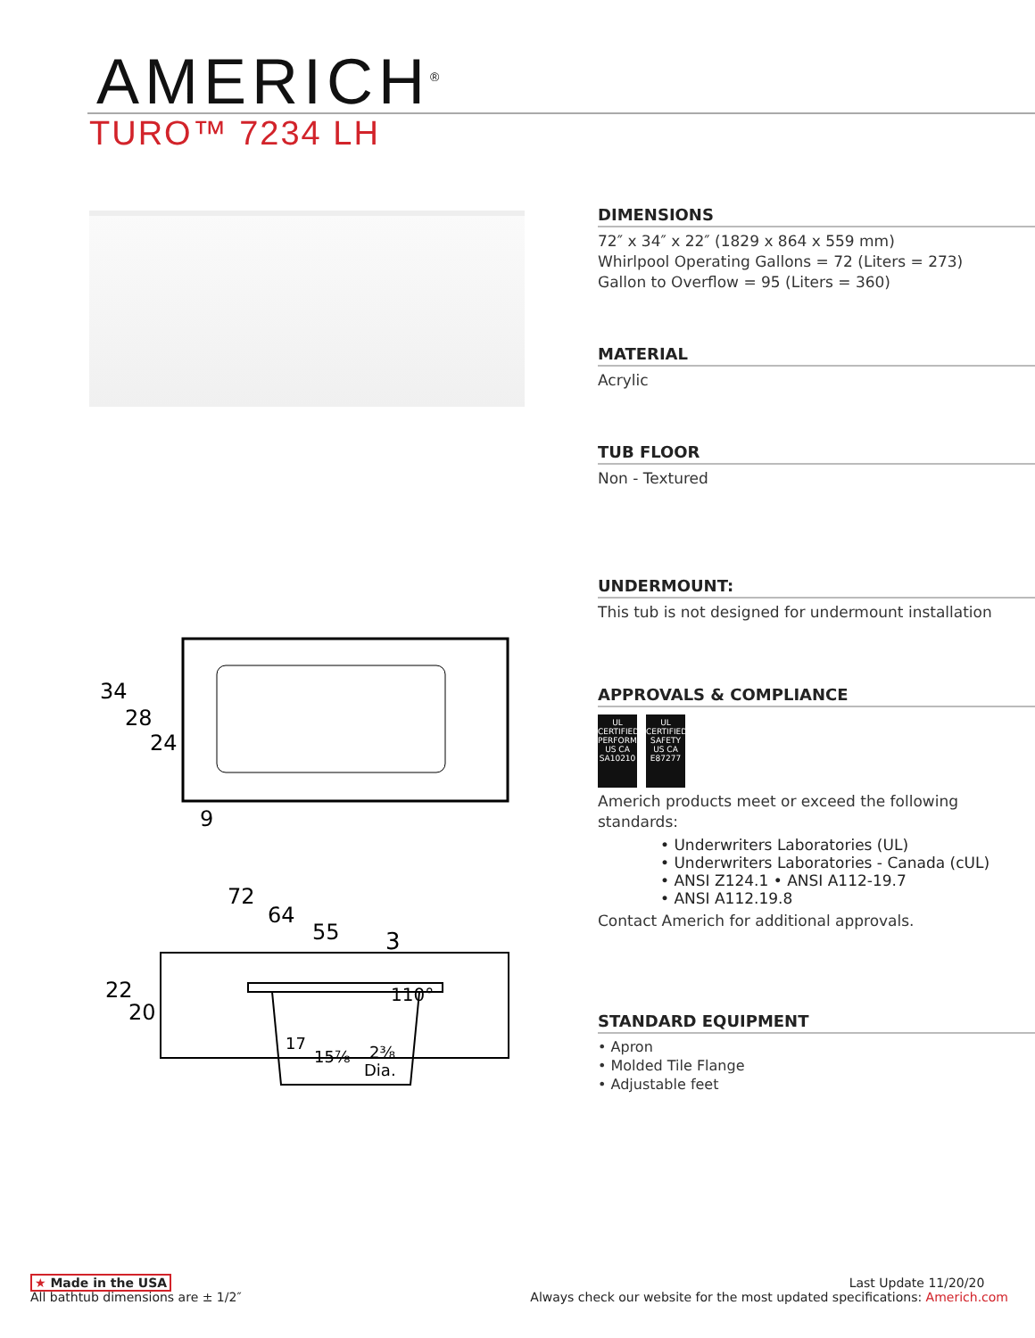AMERICH<sup>®</sup>
TURO™ 7234 LH
34
28
24
9
72
64
55
22
20
110°
3
17
15⅞
2⅜
Dia.
DIMENSIONS
72″ x 34″ x 22″ (1829 x 864 x 559 mm)
Whirlpool Operating Gallons = 72 (Liters = 273)
Gallon to Overflow = 95 (Liters = 360)
MATERIAL
Acrylic
TUB FLOOR
Non - Textured
UNDERMOUNT:
This tub is not designed for undermount installation
APPROVALS & COMPLIANCE
UL
CERTIFIED
PERFORMANCE US CA
SA10210 UL
CERTIFIED
SAFETY US CA
E87277
Americh products meet or exceed the following standards:
• Underwriters Laboratories (UL)
• Underwriters Laboratories - Canada (cUL)
• ANSI Z124.1 • ANSI A112-19.7
• ANSI A112.19.8
Contact Americh for additional approvals.
STANDARD EQUIPMENT
• Apron
• Molded Tile Flange
• Adjustable feet
★ Made in the USA
All bathtub dimensions are ± 1/2″
Last Update 11/20/20
Always check our website for the most updated specifications: Americh.com